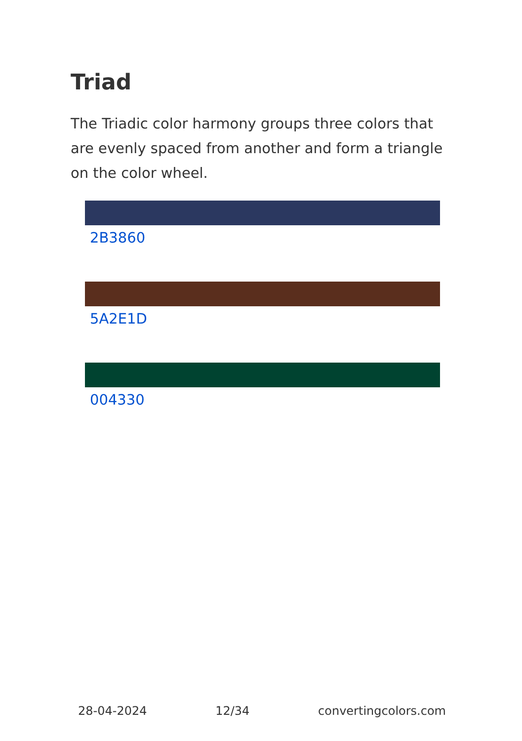Triad
The Triadic color harmony groups three colors that are evenly spaced from another and form a triangle on the color wheel.
2B3860
5A2E1D
004330
28-04-2024 12/34 convertingcolors.com